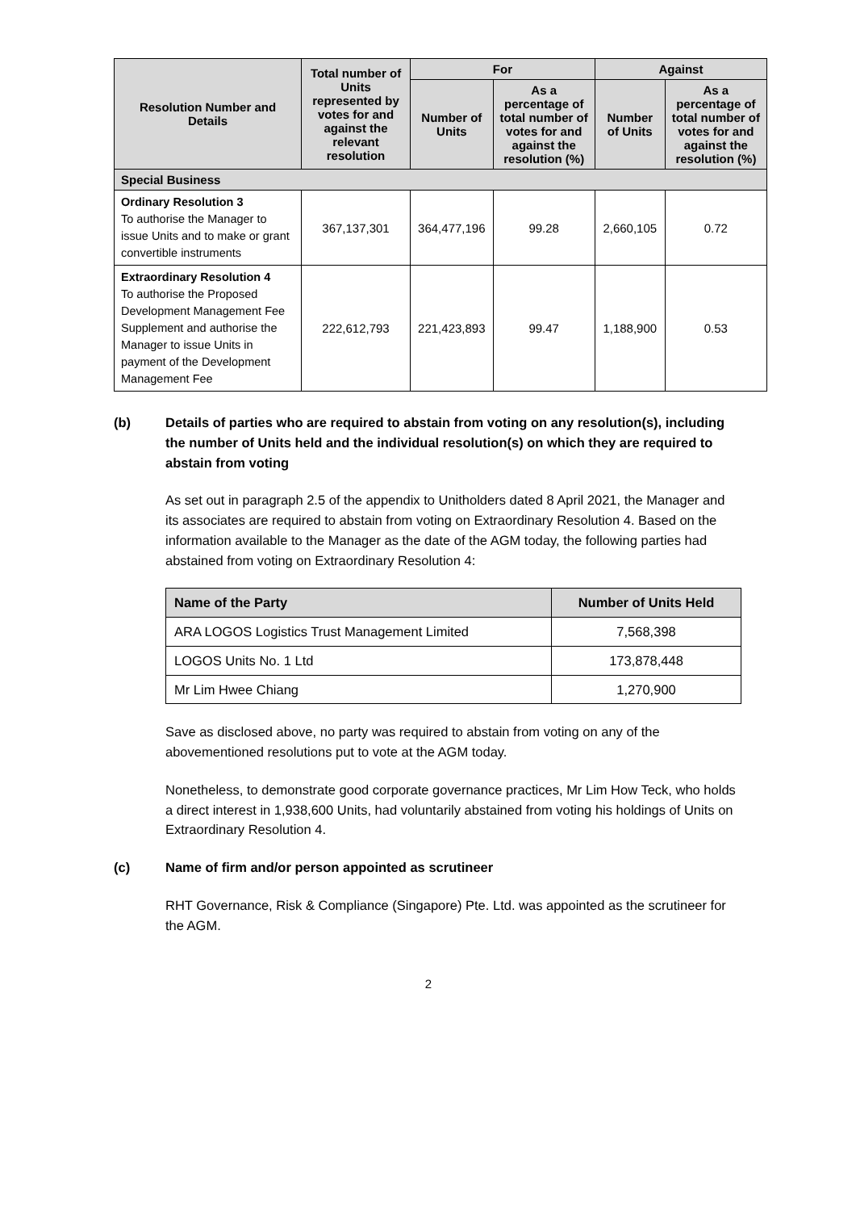| Resolution Number and Details | Total number of Units represented by votes for and against the relevant resolution | For | | Against | |
| --- | --- | --- | --- | --- | --- |
| | | Number of Units | As a percentage of total number of votes for and against the resolution (%) | Number of Units | As a percentage of total number of votes for and against the resolution (%) |
| Special Business | | | | | |
| Ordinary Resolution 3 To authorise the Manager to issue Units and to make or grant convertible instruments | 367,137,301 | 364,477,196 | 99.28 | 2,660,105 | 0.72 |
| Extraordinary Resolution 4 To authorise the Proposed Development Management Fee Supplement and authorise the Manager to issue Units in payment of the Development Management Fee | 222,612,793 | 221,423,893 | 99.47 | 1,188,900 | 0.53 |
(b) Details of parties who are required to abstain from voting on any resolution(s), including the number of Units held and the individual resolution(s) on which they are required to abstain from voting
As set out in paragraph 2.5 of the appendix to Unitholders dated 8 April 2021, the Manager and its associates are required to abstain from voting on Extraordinary Resolution 4. Based on the information available to the Manager as the date of the AGM today, the following parties had abstained from voting on Extraordinary Resolution 4:
| Name of the Party | Number of Units Held |
| --- | --- |
| ARA LOGOS Logistics Trust Management Limited | 7,568,398 |
| LOGOS Units No. 1 Ltd | 173,878,448 |
| Mr Lim Hwee Chiang | 1,270,900 |
Save as disclosed above, no party was required to abstain from voting on any of the abovementioned resolutions put to vote at the AGM today.
Nonetheless, to demonstrate good corporate governance practices, Mr Lim How Teck, who holds a direct interest in 1,938,600 Units, had voluntarily abstained from voting his holdings of Units on Extraordinary Resolution 4.
(c) Name of firm and/or person appointed as scrutineer
RHT Governance, Risk & Compliance (Singapore) Pte. Ltd. was appointed as the scrutineer for the AGM.
2